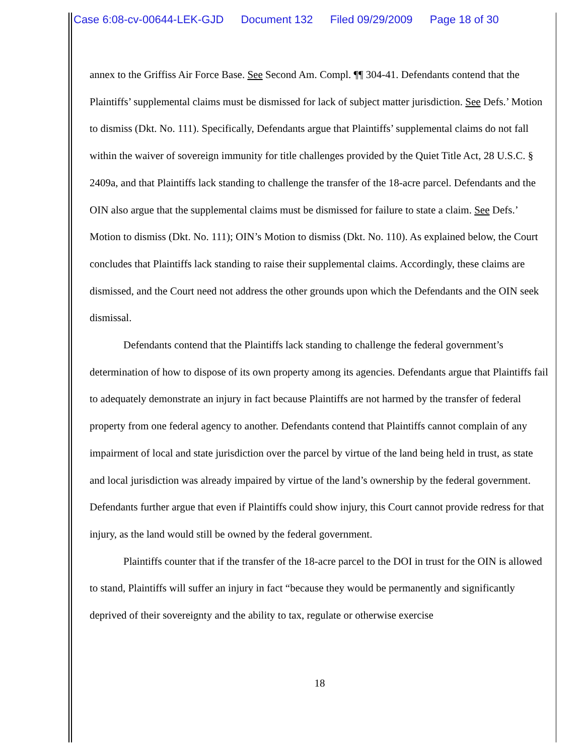Case 6:08-cv-00644-LEK-GJD Document 132 Filed 09/29/2009 Page 18 of 30
annex to the Griffiss Air Force Base. See Second Am. Compl. ¶¶ 304-41. Defendants contend that the Plaintiffs’ supplemental claims must be dismissed for lack of subject matter jurisdiction. See Defs.’ Motion to dismiss (Dkt. No. 111). Specifically, Defendants argue that Plaintiffs’ supplemental claims do not fall within the waiver of sovereign immunity for title challenges provided by the Quiet Title Act, 28 U.S.C. § 2409a, and that Plaintiffs lack standing to challenge the transfer of the 18-acre parcel. Defendants and the OIN also argue that the supplemental claims must be dismissed for failure to state a claim. See Defs.’ Motion to dismiss (Dkt. No. 111); OIN’s Motion to dismiss (Dkt. No. 110). As explained below, the Court concludes that Plaintiffs lack standing to raise their supplemental claims. Accordingly, these claims are dismissed, and the Court need not address the other grounds upon which the Defendants and the OIN seek dismissal.
Defendants contend that the Plaintiffs lack standing to challenge the federal government’s determination of how to dispose of its own property among its agencies. Defendants argue that Plaintiffs fail to adequately demonstrate an injury in fact because Plaintiffs are not harmed by the transfer of federal property from one federal agency to another. Defendants contend that Plaintiffs cannot complain of any impairment of local and state jurisdiction over the parcel by virtue of the land being held in trust, as state and local jurisdiction was already impaired by virtue of the land’s ownership by the federal government. Defendants further argue that even if Plaintiffs could show injury, this Court cannot provide redress for that injury, as the land would still be owned by the federal government.
Plaintiffs counter that if the transfer of the 18-acre parcel to the DOI in trust for the OIN is allowed to stand, Plaintiffs will suffer an injury in fact “because they would be permanently and significantly deprived of their sovereignty and the ability to tax, regulate or otherwise exercise
18